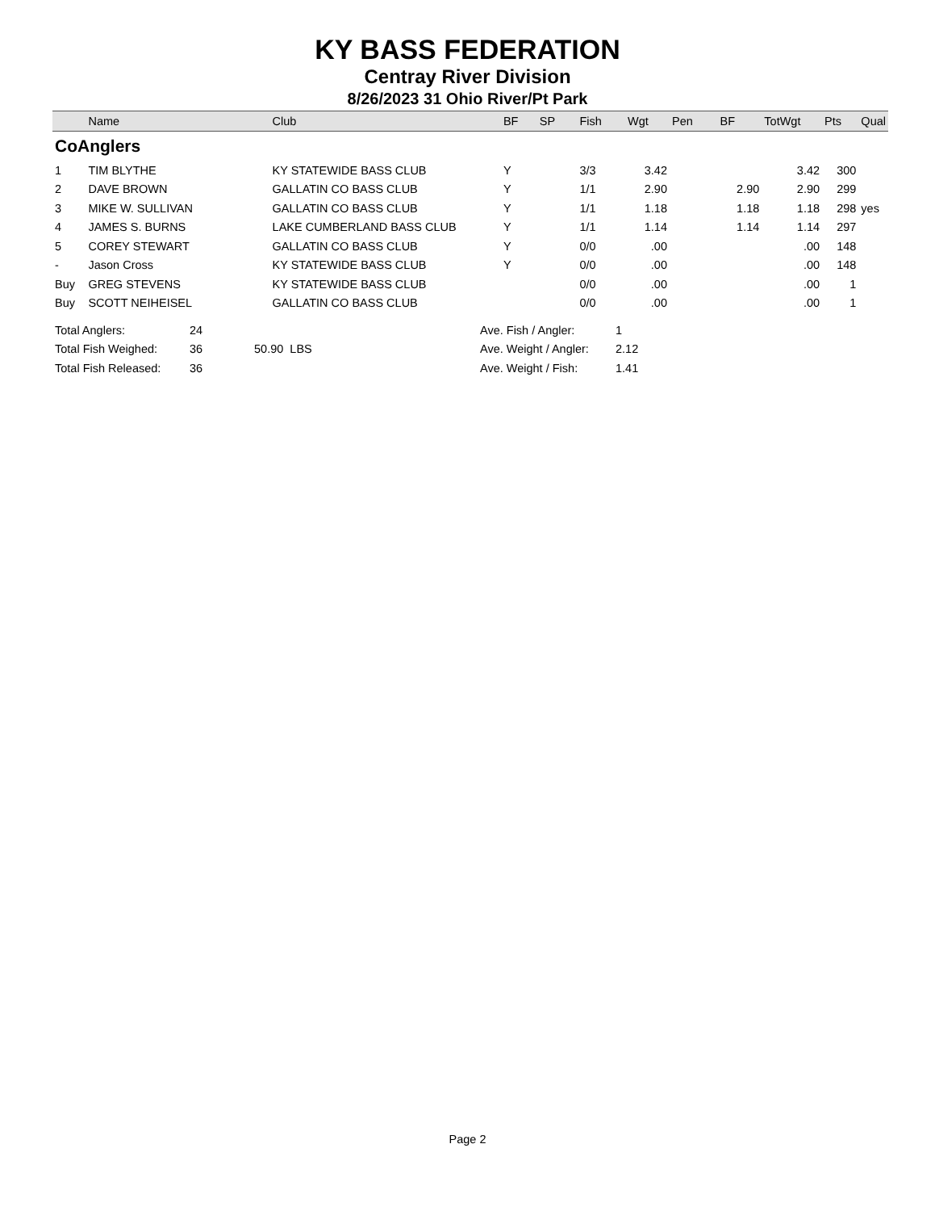KY BASS FEDERATION
Centray River Division
8/26/2023 31 Ohio River/Pt Park
| | Name | Club | BF | SP | Fish | Wgt | Pen | BF | TotWgt | Pts | Qual |
| --- | --- | --- | --- | --- | --- | --- | --- | --- | --- | --- | --- |
| CoAnglers | | | | | | | | | | | |
| 1 | TIM BLYTHE | KY STATEWIDE BASS CLUB | Y | | 3/3 | 3.42 | | | 3.42 | 300 | |
| 2 | DAVE BROWN | GALLATIN CO BASS CLUB | Y | | 1/1 | 2.90 | | 2.90 | 2.90 | 299 | |
| 3 | MIKE W. SULLIVAN | GALLATIN CO BASS CLUB | Y | | 1/1 | 1.18 | | 1.18 | 1.18 | 298 | yes |
| 4 | JAMES S. BURNS | LAKE CUMBERLAND BASS CLUB | Y | | 1/1 | 1.14 | | 1.14 | 1.14 | 297 | |
| 5 | COREY STEWART | GALLATIN CO BASS CLUB | Y | | 0/0 | .00 | | | .00 | 148 | |
| - | Jason Cross | KY STATEWIDE BASS CLUB | Y | | 0/0 | .00 | | | .00 | 148 | |
| Buy | GREG STEVENS | KY STATEWIDE BASS CLUB | | | 0/0 | .00 | | | .00 | 1 | |
| Buy | SCOTT NEIHEISEL | GALLATIN CO BASS CLUB | | | 0/0 | .00 | | | .00 | 1 | |
| Total Anglers: | 24 | | Ave. Fish / Angler: | 1 |
| Total Fish Weighed: | 36 | 50.90 LBS | Ave. Weight / Angler: | 2.12 |
| Total Fish Released: | 36 | | Ave. Weight / Fish: | 1.41 |
Page 2